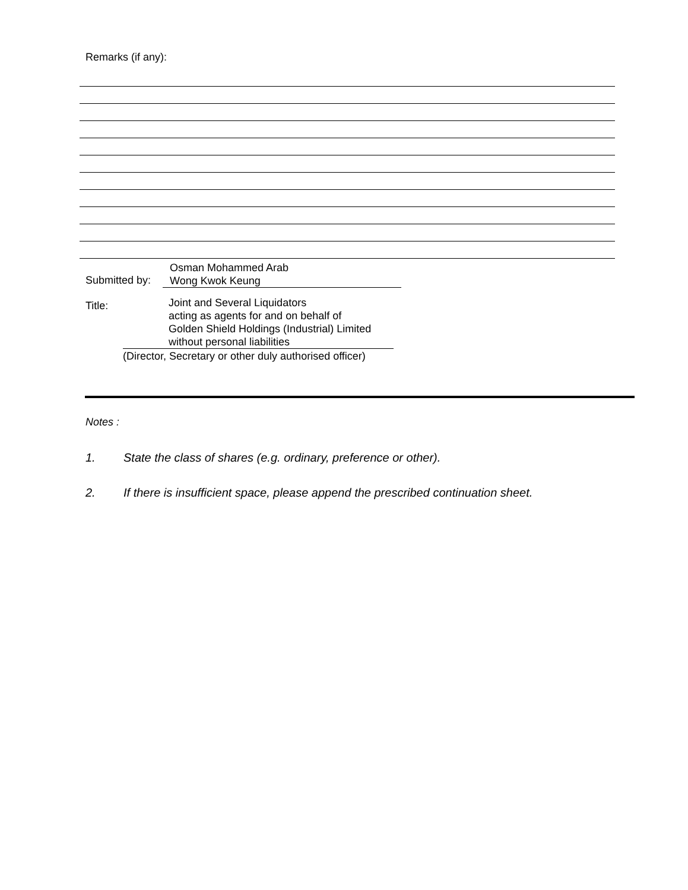Remarks (if any):
Submitted by:
Osman Mohammed Arab
Wong Kwok Keung
Title:
Joint and Several Liquidators
acting as agents for and on behalf of
Golden Shield Holdings (Industrial) Limited
without personal liabilities
(Director, Secretary or other duly authorised officer)
Notes :
1. State the class of shares (e.g. ordinary, preference or other).
2. If there is insufficient space, please append the prescribed continuation sheet.